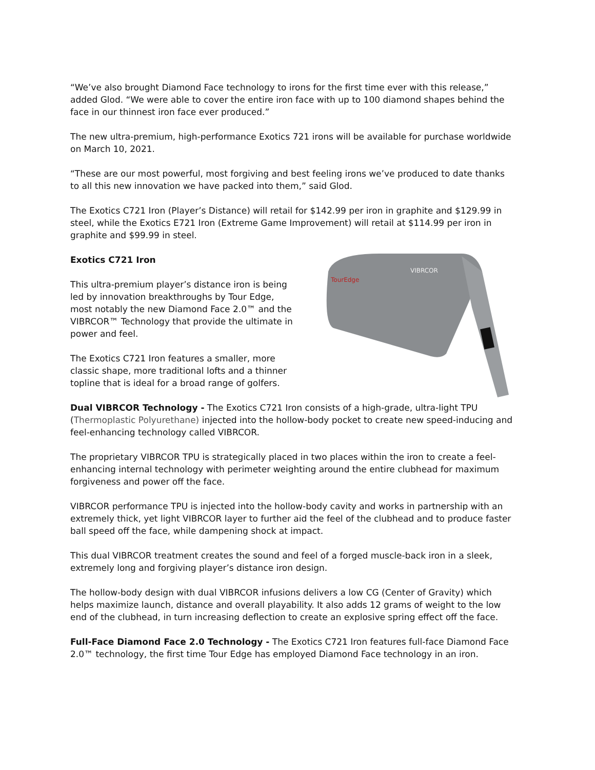“We’ve also brought Diamond Face technology to irons for the first time ever with this release,” added Glod. “We were able to cover the entire iron face with up to 100 diamond shapes behind the face in our thinnest iron face ever produced.”
The new ultra-premium, high-performance Exotics 721 irons will be available for purchase worldwide on March 10, 2021.
“These are our most powerful, most forgiving and best feeling irons we’ve produced to date thanks to all this new innovation we have packed into them,” said Glod.
The Exotics C721 Iron (Player’s Distance) will retail for $142.99 per iron in graphite and $129.99 in steel, while the Exotics E721 Iron (Extreme Game Improvement) will retail at $114.99 per iron in graphite and $99.99 in steel.
Exotics C721 Iron
This ultra-premium player’s distance iron is being led by innovation breakthroughs by Tour Edge, most notably the new Diamond Face 2.0™ and the VIBRCOR™ Technology that provide the ultimate in power and feel.
The Exotics C721 Iron features a smaller, more classic shape, more traditional lofts and a thinner topline that is ideal for a broad range of golfers.
VIBRCOR
TourEdge
Dual VIBRCOR Technology - The Exotics C721 Iron consists of a high-grade, ultra-light TPU (Thermoplastic Polyurethane) injected into the hollow-body pocket to create new speed-inducing and feel-enhancing technology called VIBRCOR.
The proprietary VIBRCOR TPU is strategically placed in two places within the iron to create a feel-enhancing internal technology with perimeter weighting around the entire clubhead for maximum forgiveness and power off the face.
VIBRCOR performance TPU is injected into the hollow-body cavity and works in partnership with an extremely thick, yet light VIBRCOR layer to further aid the feel of the clubhead and to produce faster ball speed off the face, while dampening shock at impact.
This dual VIBRCOR treatment creates the sound and feel of a forged muscle-back iron in a sleek, extremely long and forgiving player’s distance iron design.
The hollow-body design with dual VIBRCOR infusions delivers a low CG (Center of Gravity) which helps maximize launch, distance and overall playability. It also adds 12 grams of weight to the low end of the clubhead, in turn increasing deflection to create an explosive spring effect off the face.
Full-Face Diamond Face 2.0 Technology - The Exotics C721 Iron features full-face Diamond Face 2.0™ technology, the first time Tour Edge has employed Diamond Face technology in an iron.